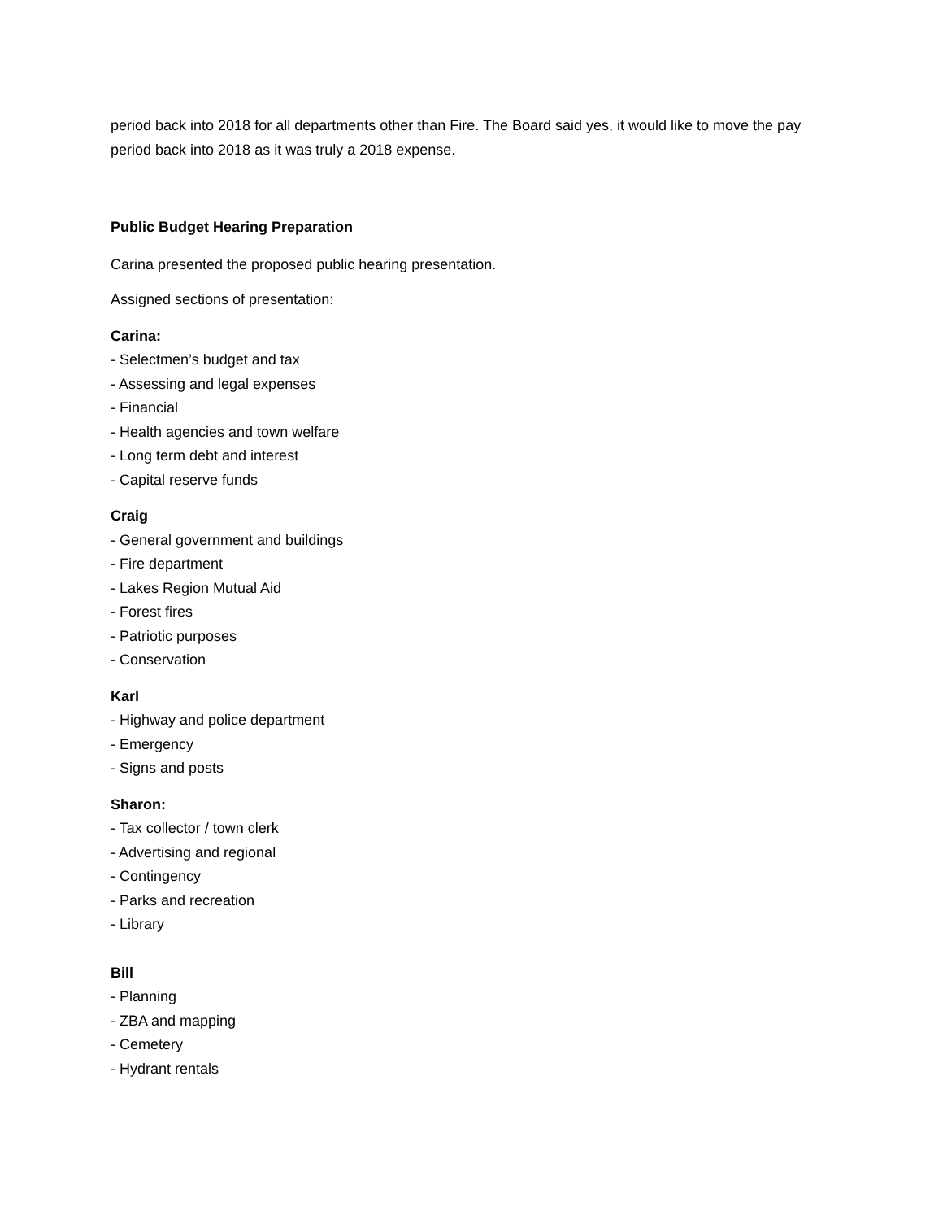period back into 2018 for all departments other than Fire. The Board said yes, it would like to move the pay period back into 2018 as it was truly a 2018 expense.
Public Budget Hearing Preparation
Carina presented the proposed public hearing presentation.
Assigned sections of presentation:
Carina:
- Selectmen’s budget and tax
- Assessing and legal expenses
- Financial
- Health agencies and town welfare
- Long term debt and interest
- Capital reserve funds
Craig
- General government and buildings
- Fire department
- Lakes Region Mutual Aid
- Forest fires
- Patriotic purposes
- Conservation
Karl
- Highway and police department
- Emergency
- Signs and posts
Sharon:
- Tax collector / town clerk
- Advertising and regional
- Contingency
- Parks and recreation
- Library
Bill
- Planning
- ZBA and mapping
- Cemetery
- Hydrant rentals